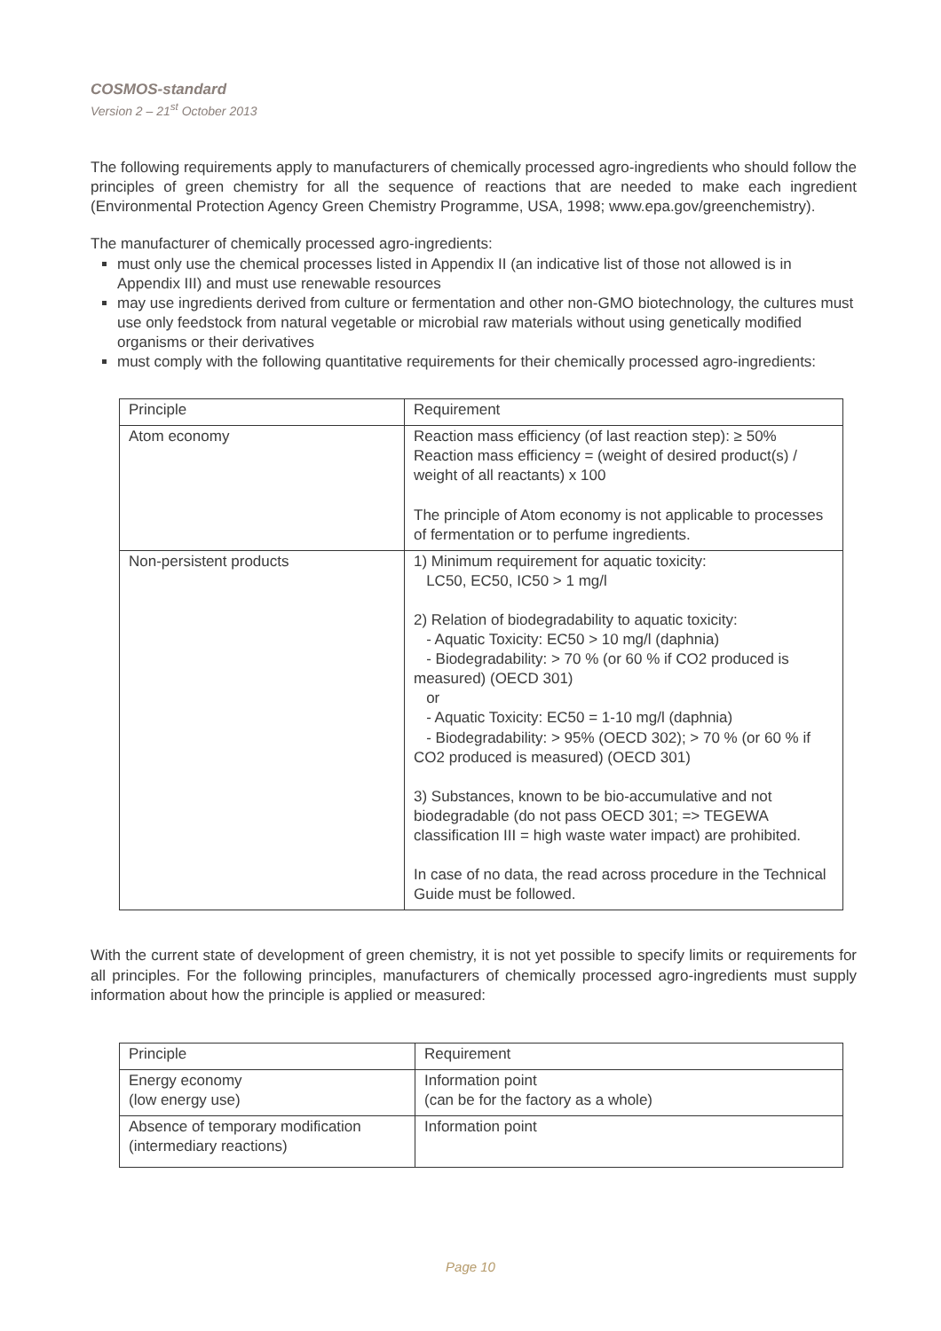COSMOS-standard
Version 2 – 21<sup>st</sup> October 2013
The following requirements apply to manufacturers of chemically processed agro-ingredients who should follow the principles of green chemistry for all the sequence of reactions that are needed to make each ingredient (Environmental Protection Agency Green Chemistry Programme, USA, 1998; www.epa.gov/greenchemistry).
The manufacturer of chemically processed agro-ingredients:
must only use the chemical processes listed in Appendix II (an indicative list of those not allowed is in Appendix III) and must use renewable resources
may use ingredients derived from culture or fermentation and other non-GMO biotechnology, the cultures must use only feedstock from natural vegetable or microbial raw materials without using genetically modified organisms or their derivatives
must comply with the following quantitative requirements for their chemically processed agro-ingredients:
| Principle | Requirement |
| --- | --- |
| Atom economy | Reaction mass efficiency (of last reaction step): ≥ 50% Reaction mass efficiency = (weight of desired product(s) / weight of all reactants) x 100 The principle of Atom economy is not applicable to processes of fermentation or to perfume ingredients. |
| Non-persistent products | 1) Minimum requirement for aquatic toxicity: LC50, EC50, IC50 > 1 mg/l 2) Relation of biodegradability to aquatic toxicity: - Aquatic Toxicity: EC50 > 10 mg/l (daphnia) - Biodegradability: > 70 % (or 60 % if CO2 produced is measured) (OECD 301) or - Aquatic Toxicity: EC50 = 1-10 mg/l (daphnia) - Biodegradability: > 95% (OECD 302); > 70 % (or 60 % if CO2 produced is measured) (OECD 301) 3) Substances, known to be bio-accumulative and not biodegradable (do not pass OECD 301; => TEGEWA classification III = high waste water impact) are prohibited. In case of no data, the read across procedure in the Technical Guide must be followed. |
With the current state of development of green chemistry, it is not yet possible to specify limits or requirements for all principles. For the following principles, manufacturers of chemically processed agro-ingredients must supply information about how the principle is applied or measured:
| Principle | Requirement |
| --- | --- |
| Energy economy (low energy use) | Information point (can be for the factory as a whole) |
| Absence of temporary modification (intermediary reactions) | Information point |
Page 10